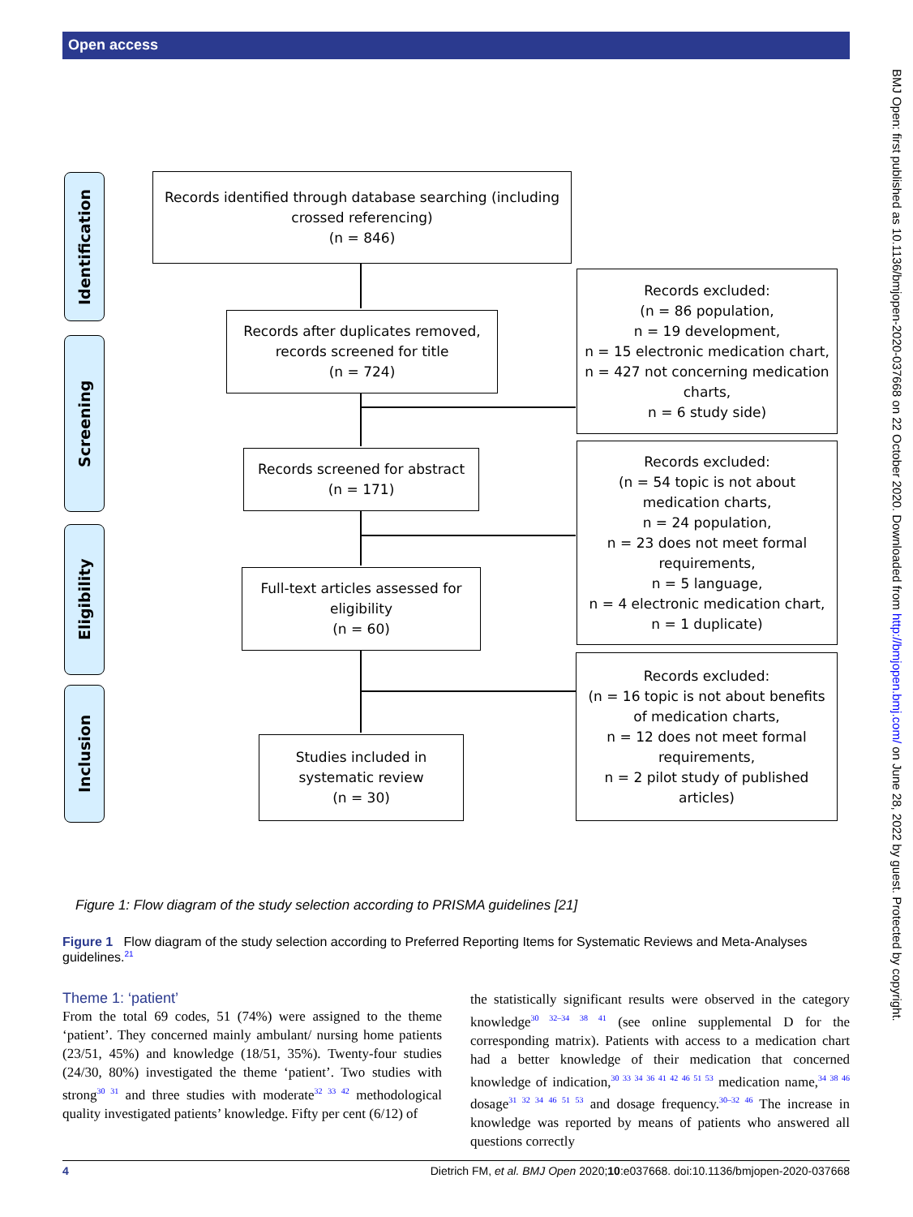Open access
BMJ Open: first published as 10.1136/bmjopen-2020-037668 on 22 October 2020. Downloaded from http://bmjopen.bmj.com/ on June 28, 2022 by guest. Protected by copyright.
Identification
Screening
Eligibility
Inclusion
Records identified through database searching (including crossed referencing)
(n = 846)
Records after duplicates removed, records screened for title
(n = 724)
Records excluded:
(n = 86 population,
n = 19 development,
n = 15 electronic medication chart,
n = 427 not concerning medication charts,
n = 6 study side)
Records screened for abstract
(n = 171)
Records excluded:
(n = 54 topic is not about medication charts,
n = 24 population,
n = 23 does not meet formal requirements,
n = 5 language,
n = 4 electronic medication chart,
n = 1 duplicate)
Full-text articles assessed for eligibility
(n = 60)
Records excluded:
(n = 16 topic is not about benefits of medication charts,
n = 12 does not meet formal requirements,
n = 2 pilot study of published articles)
Studies included in systematic review
(n = 30)
Figure 1: Flow diagram of the study selection according to PRISMA guidelines [21]
Figure 1 Flow diagram of the study selection according to Preferred Reporting Items for Systematic Reviews and Meta-Analyses guidelines.<sup>21</sup>
Theme 1: ‘patient’
From the total 69 codes, 51 (74%) were assigned to the theme ‘patient’. They concerned mainly ambulant/ nursing home patients (23/51, 45%) and knowledge (18/51, 35%). Twenty-four studies (24/30, 80%) investigated the theme ‘patient’. Two studies with strong<sup>30 31</sup> and three studies with moderate<sup>32 33 42</sup> methodological quality investigated patients’ knowledge. Fifty per cent (6/12) of
the statistically significant results were observed in the category knowledge<sup>30 32–34 38 41</sup> (see online supplemental D for the corresponding matrix). Patients with access to a medication chart had a better knowledge of their medication that concerned knowledge of indication,<sup>30 33 34 36 41 42 46 51 53</sup> medication name,<sup>34 38 46</sup> dosage<sup>31 32 34 46 51 53</sup> and dosage frequency.<sup>30–32 46</sup> The increase in knowledge was reported by means of patients who answered all questions correctly
4 Dietrich FM, et al. BMJ Open 2020;10:e037668. doi:10.1136/bmjopen-2020-037668